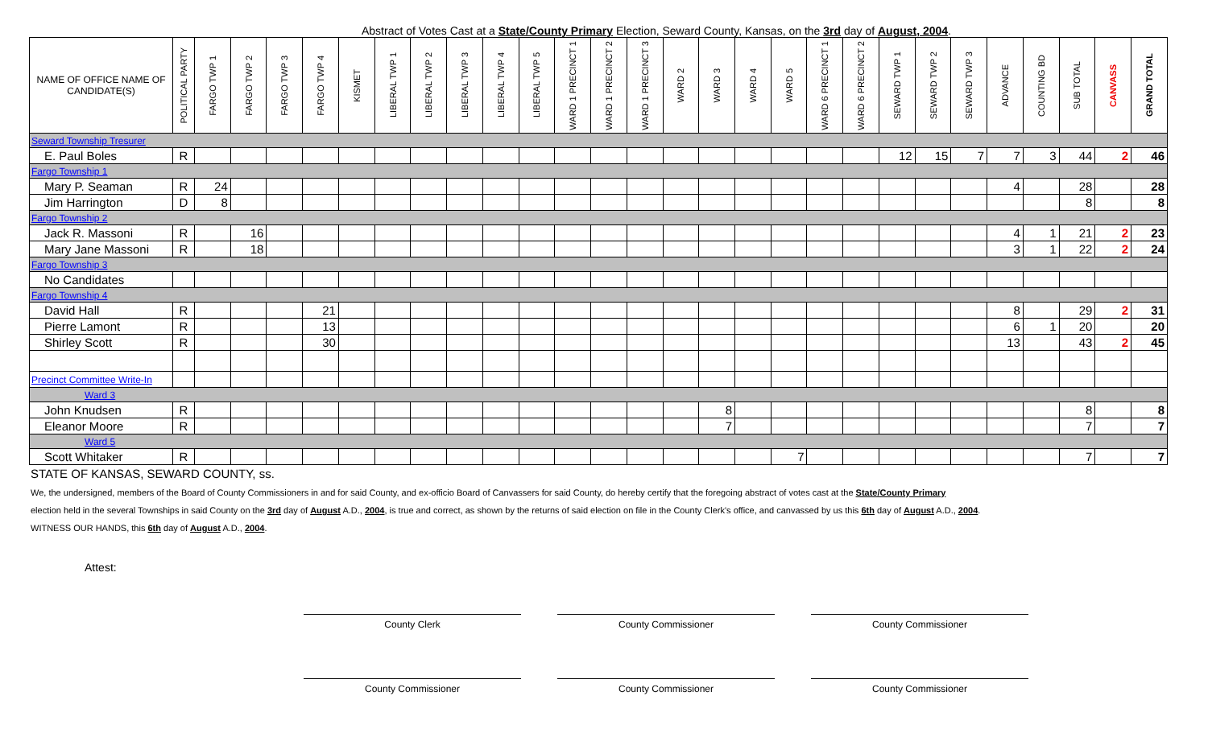Abstract of Votes Cast at a State/County Primary Election, Seward County, Kansas, on the 3rd day of August, 2004.
| NAME OF OFFICE NAME OF CANDIDATE(S) | POLITICAL PARTY | FARGO TWP 1 | FARGO TWP 2 | FARGO TWP 3 | FARGO TWP 4 | KISMET | LIBERAL TWP 1 | LIBERAL TWP 2 | LIBERAL TWP 3 | LIBERAL TWP 4 | LIBERAL TWP 5 | WARD 1 PRECINCT 1 | WARD 1 PRECINCT 2 | WARD 1 PRECINCT 3 | WARD 2 | WARD 3 | WARD 4 | WARD 5 | WARD 6 PRECINCT 1 | WARD 6 PRECINCT 2 | SEWARD TWP 1 | SEWARD TWP 2 | SEWARD TWP 3 | ADVANCE | COUNTING BD | SUB TOTAL | CANVASS | GRAND TOTAL |
| --- | --- | --- | --- | --- | --- | --- | --- | --- | --- | --- | --- | --- | --- | --- | --- | --- | --- | --- | --- | --- | --- | --- | --- | --- | --- | --- | --- | --- |
| Seward Township Tresurer | | | | | | | | | | | | | | | | | | | | | | | | | | | | |
| E. Paul Boles | R | | | | | | | | | | | | | | | | | | | | 12 | 15 | 7 | 7 | 3 | 44 | 2 | 46 |
| Fargo Township 1 | | | | | | | | | | | | | | | | | | | | | | | | | | | | |
| Mary P. Seaman | R | 24 | | | | | | | | | | | | | | | | | | | | | | 4 | | 28 | | 28 |
| Jim Harrington | D | 8 | | | | | | | | | | | | | | | | | | | | | | | | 8 | | 8 |
| Fargo Township 2 | | | | | | | | | | | | | | | | | | | | | | | | | | | | |
| Jack R. Massoni | R | | 16 | | | | | | | | | | | | | | | | | | | | | 4 | 1 | 21 | 2 | 23 |
| Mary Jane Massoni | R | | 18 | | | | | | | | | | | | | | | | | | | | | 3 | 1 | 22 | 2 | 24 |
| Fargo Township 3 | | | | | | | | | | | | | | | | | | | | | | | | | | | | |
| No Candidates | | | | | | | | | | | | | | | | | | | | | | | | | | | | |
| Fargo Township 4 | | | | | | | | | | | | | | | | | | | | | | | | | | | | |
| David Hall | R | | | | 21 | | | | | | | | | | | | | | | | | | | 8 | | 29 | 2 | 31 |
| Pierre Lamont | R | | | | 13 | | | | | | | | | | | | | | | | | | | 6 | 1 | 20 | | 20 |
| Shirley Scott | R | | | | 30 | | | | | | | | | | | | | | | | | | | 13 | | 43 | 2 | 45 |
| Precinct Committee Write-In | | | | | | | | | | | | | | | | | | | | | | | | | | | | |
| Ward 3 | | | | | | | | | | | | | | | | | | | | | | | | | | | | |
| John Knudsen | R | | | | | | | | | | | | | | | 8 | | | | | | | | | | 8 | | 8 |
| Eleanor Moore | R | | | | | | | | | | | | | | | 7 | | | | | | | | | | 7 | | 7 |
| Ward 5 | | | | | | | | | | | | | | | | | | | | | | | | | | | | |
| Scott Whitaker | R | | | | | | | | | | | | | | | | | 7 | | | | | | | | 7 | | 7 |
STATE OF KANSAS, SEWARD COUNTY, ss.
We, the undersigned, members of the Board of County Commissioners in and for said County, and ex-officio Board of Canvassers for said County, do hereby certify that the foregoing abstract of votes cast at the State/County Primary
election held in the several Townships in said County on the 3rd day of August A.D., 2004, is true and correct, as shown by the returns of said election on file in the County Clerk's office, and canvassed by us this 6th day of August A.D., 2004.
WITNESS OUR HANDS, this 6th day of August A.D., 2004.
Attest:
County Clerk County Commissioner County Commissioner
County Commissioner County Commissioner County Commissioner